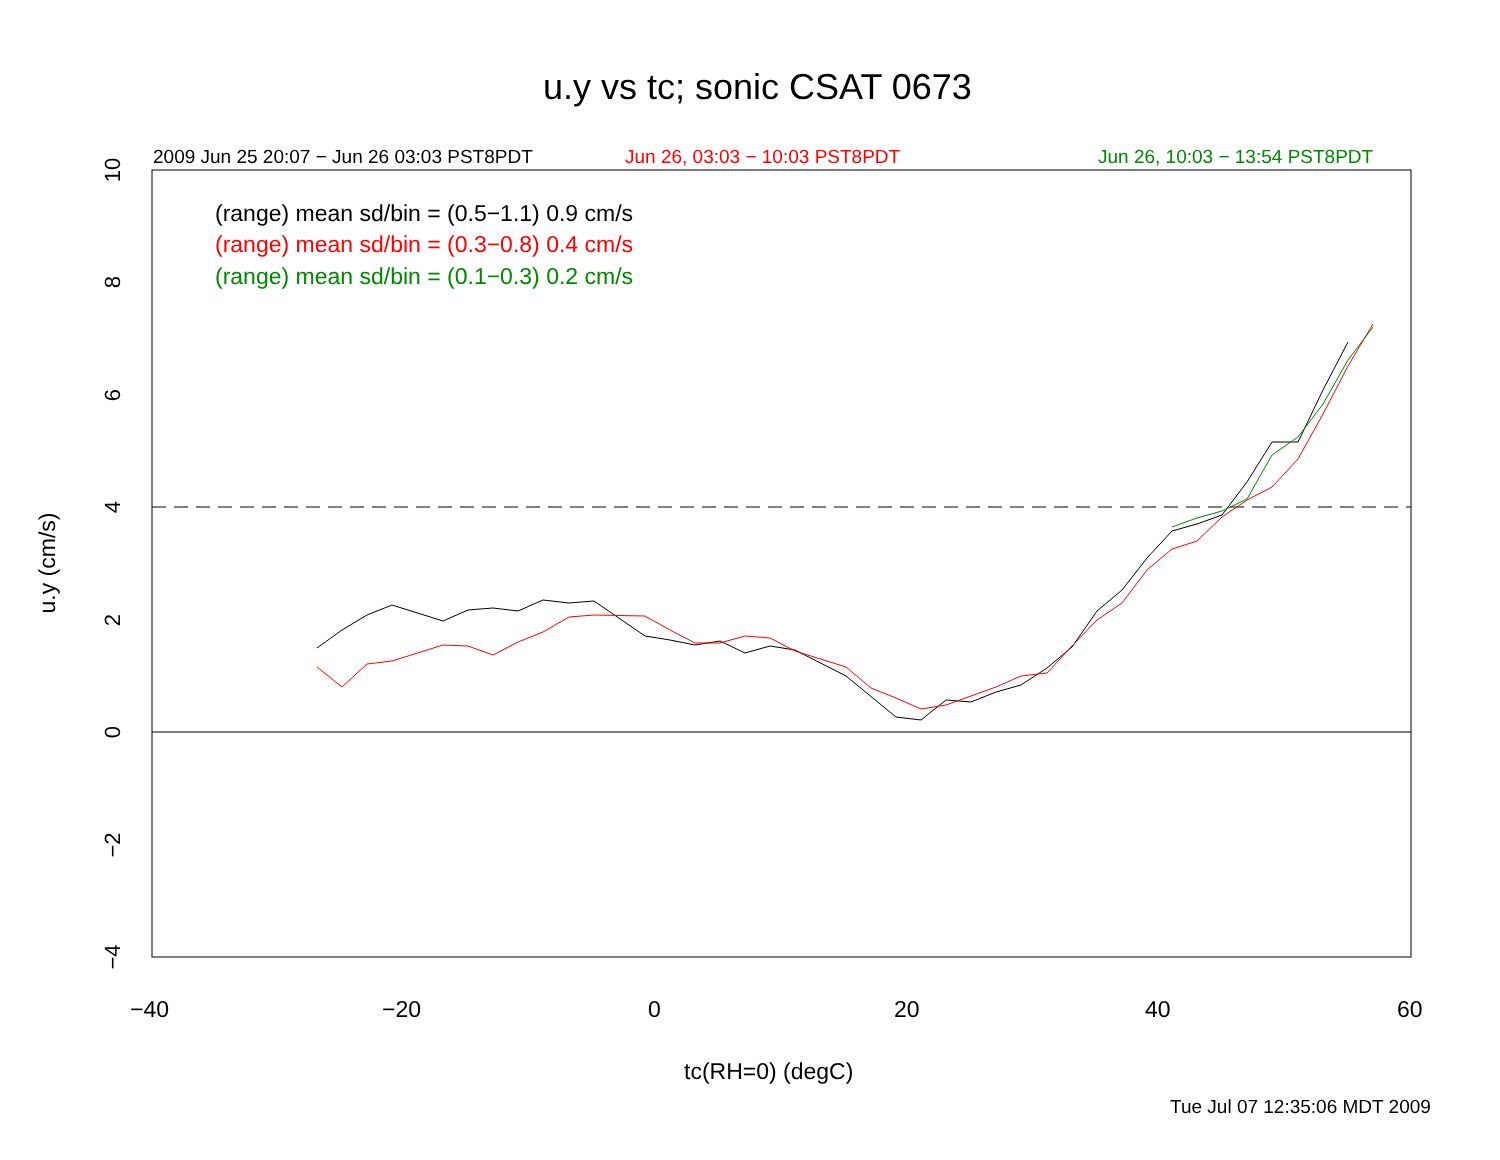u.y vs tc; sonic CSAT 0673
2009 Jun 25 20:07 − Jun 26 03:03 PST8PDT Jun 26, 03:03 − 10:03 PST8PDT Jun 26, 10:03 − 13:54 PST8PDT
(range) mean sd/bin = (0.5−1.1) 0.9 cm/s
(range) mean sd/bin = (0.3−0.8) 0.4 cm/s
(range) mean sd/bin = (0.1−0.3) 0.2 cm/s
10
8
6
4
2
0
−2
−4
u.y (cm/s)
−40 −20 0 20 40 60
tc(RH=0) (degC)
Tue Jul 07 12:35:06 MDT 2009